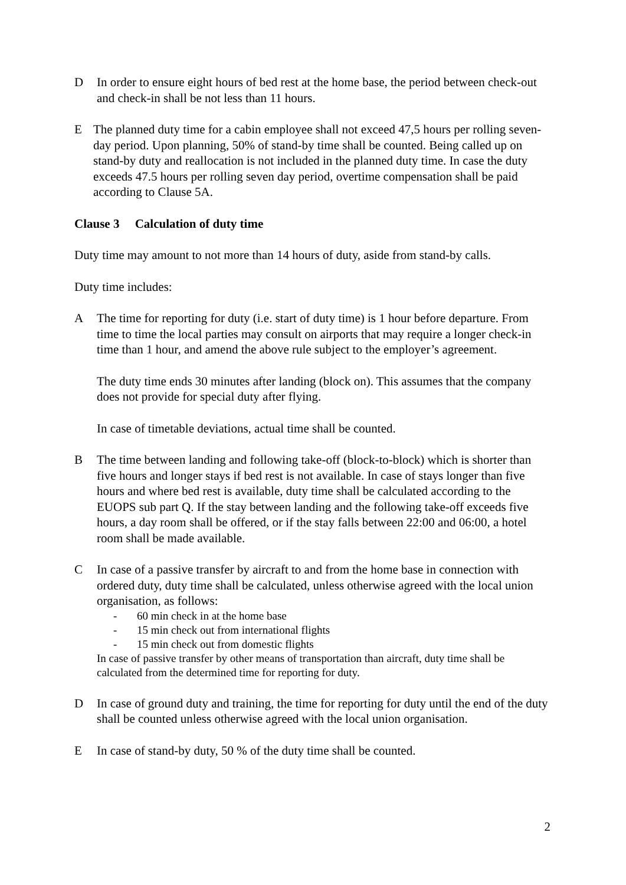D In order to ensure eight hours of bed rest at the home base, the period between check-out and check-in shall be not less than 11 hours.
E The planned duty time for a cabin employee shall not exceed 47,5 hours per rolling seven-day period. Upon planning, 50% of stand-by time shall be counted. Being called up on stand-by duty and reallocation is not included in the planned duty time. In case the duty exceeds 47.5 hours per rolling seven day period, overtime compensation shall be paid according to Clause 5A.
Clause 3 Calculation of duty time
Duty time may amount to not more than 14 hours of duty, aside from stand-by calls.
Duty time includes:
A The time for reporting for duty (i.e. start of duty time) is 1 hour before departure. From time to time the local parties may consult on airports that may require a longer check-in time than 1 hour, and amend the above rule subject to the employer’s agreement.
The duty time ends 30 minutes after landing (block on). This assumes that the company does not provide for special duty after flying.
In case of timetable deviations, actual time shall be counted.
B The time between landing and following take-off (block-to-block) which is shorter than five hours and longer stays if bed rest is not available. In case of stays longer than five hours and where bed rest is available, duty time shall be calculated according to the EUOPS sub part Q. If the stay between landing and the following take-off exceeds five hours, a day room shall be offered, or if the stay falls between 22:00 and 06:00, a hotel room shall be made available.
C In case of a passive transfer by aircraft to and from the home base in connection with ordered duty, duty time shall be calculated, unless otherwise agreed with the local union organisation, as follows:
- 60 min check in at the home base
- 15 min check out from international flights
- 15 min check out from domestic flights
In case of passive transfer by other means of transportation than aircraft, duty time shall be calculated from the determined time for reporting for duty.
D In case of ground duty and training, the time for reporting for duty until the end of the duty shall be counted unless otherwise agreed with the local union organisation.
E In case of stand-by duty, 50 % of the duty time shall be counted.
2